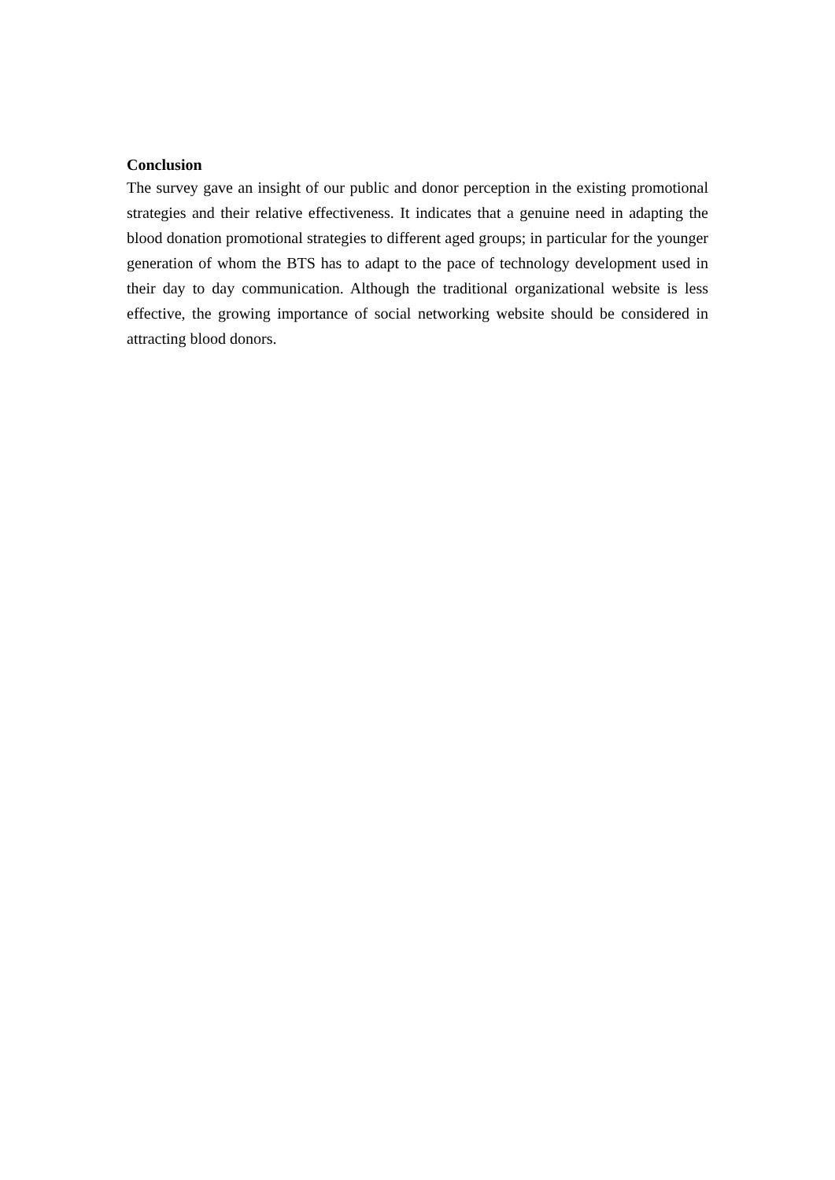Conclusion
The survey gave an insight of our public and donor perception in the existing promotional strategies and their relative effectiveness. It indicates that a genuine need in adapting the blood donation promotional strategies to different aged groups; in particular for the younger generation of whom the BTS has to adapt to the pace of technology development used in their day to day communication. Although the traditional organizational website is less effective, the growing importance of social networking website should be considered in attracting blood donors.